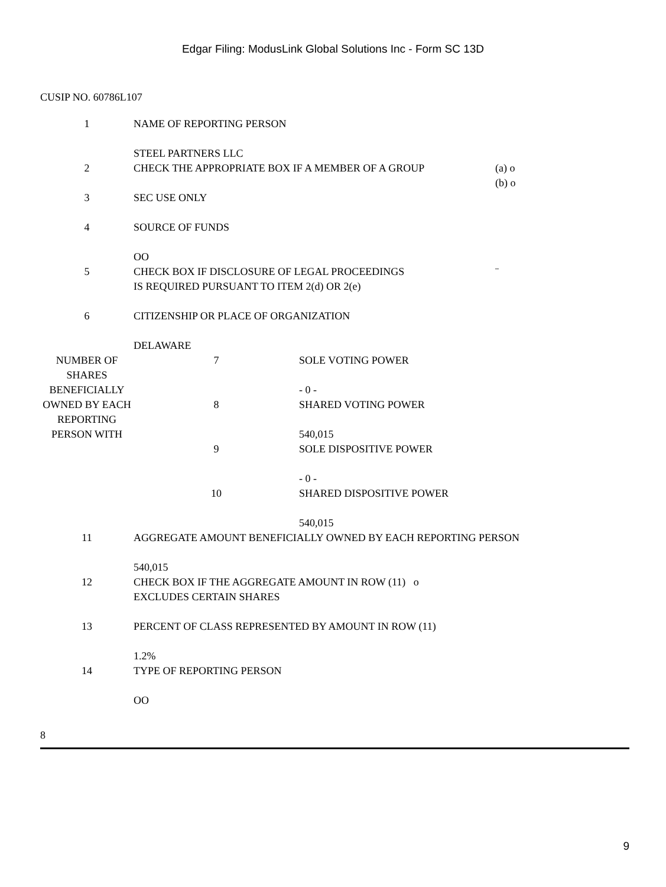Edgar Filing: ModusLink Global Solutions Inc - Form SC 13D
CUSIP NO. 60786L107
| 1 | NAME OF REPORTING PERSON STEEL PARTNERS LLC | | |
| 2 | CHECK THE APPROPRIATE BOX IF A MEMBER OF A GROUP | | (a) o (b) o |
| 3 | SEC USE ONLY | | |
| 4 | SOURCE OF FUNDS OO | | |
| 5 | CHECK BOX IF DISCLOSURE OF LEGAL PROCEEDINGS IS REQUIRED PURSUANT TO ITEM 2(d) OR 2(e) | | ¨ |
| 6 | CITIZENSHIP OR PLACE OF ORGANIZATION DELAWARE | | |
| NUMBER OF SHARES BENEFICIALLY OWNED BY EACH REPORTING PERSON WITH | 7 | SOLE VOTING POWER - 0 - | |
| | 8 | SHARED VOTING POWER 540,015 | |
| | 9 | SOLE DISPOSITIVE POWER - 0 - | |
| | 10 | SHARED DISPOSITIVE POWER 540,015 | |
| 11 | AGGREGATE AMOUNT BENEFICIALLY OWNED BY EACH REPORTING PERSON 540,015 | | |
| 12 | CHECK BOX IF THE AGGREGATE AMOUNT IN ROW (11) o EXCLUDES CERTAIN SHARES | | |
| 13 | PERCENT OF CLASS REPRESENTED BY AMOUNT IN ROW (11) 1.2% | | |
| 14 | TYPE OF REPORTING PERSON OO | | |
8
9